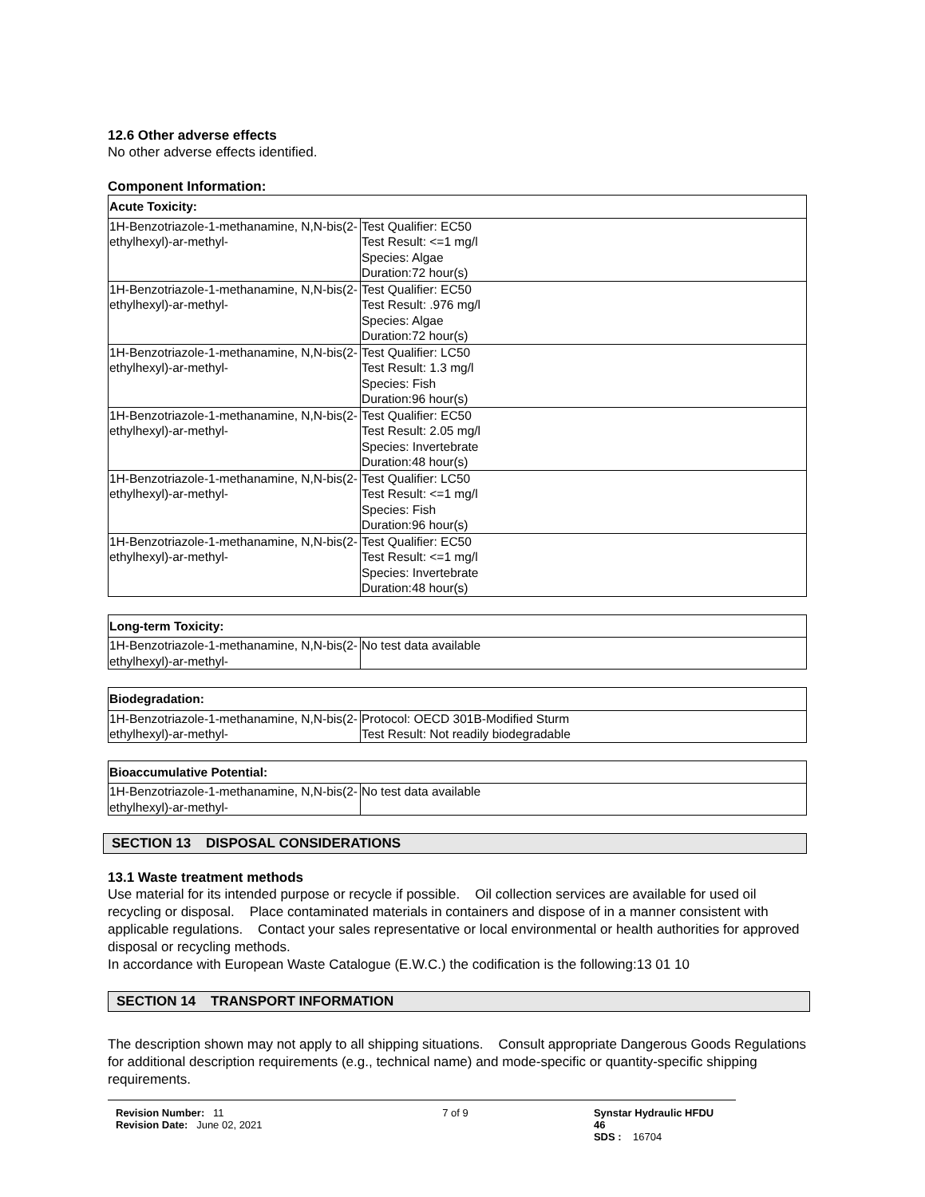12.6 Other adverse effects
No other adverse effects identified.
Component Information:
| Acute Toxicity: | |
| --- | --- |
| 1H-Benzotriazole-1-methanamine, N,N-bis(2-ethylhexyl)-ar-methyl- | Test Qualifier: EC50 Test Result: <=1 mg/l Species: Algae Duration:72 hour(s) |
| 1H-Benzotriazole-1-methanamine, N,N-bis(2-ethylhexyl)-ar-methyl- | Test Qualifier: EC50 Test Result: .976 mg/l Species: Algae Duration:72 hour(s) |
| 1H-Benzotriazole-1-methanamine, N,N-bis(2-ethylhexyl)-ar-methyl- | Test Qualifier: LC50 Test Result: 1.3 mg/l Species: Fish Duration:96 hour(s) |
| 1H-Benzotriazole-1-methanamine, N,N-bis(2-ethylhexyl)-ar-methyl- | Test Qualifier: EC50 Test Result: 2.05 mg/l Species: Invertebrate Duration:48 hour(s) |
| 1H-Benzotriazole-1-methanamine, N,N-bis(2-ethylhexyl)-ar-methyl- | Test Qualifier: LC50 Test Result: <=1 mg/l Species: Fish Duration:96 hour(s) |
| 1H-Benzotriazole-1-methanamine, N,N-bis(2-ethylhexyl)-ar-methyl- | Test Qualifier: EC50 Test Result: <=1 mg/l Species: Invertebrate Duration:48 hour(s) |
| Long-term Toxicity: | |
| --- | --- |
| 1H-Benzotriazole-1-methanamine, N,N-bis(2-ethylhexyl)-ar-methyl- | No test data available |
| Biodegradation: | |
| --- | --- |
| 1H-Benzotriazole-1-methanamine, N,N-bis(2-ethylhexyl)-ar-methyl- | Protocol: OECD 301B-Modified Sturm Test Result: Not readily biodegradable |
| Bioaccumulative Potential: | |
| --- | --- |
| 1H-Benzotriazole-1-methanamine, N,N-bis(2-ethylhexyl)-ar-methyl- | No test data available |
SECTION 13 DISPOSAL CONSIDERATIONS
13.1 Waste treatment methods
Use material for its intended purpose or recycle if possible. Oil collection services are available for used oil recycling or disposal. Place contaminated materials in containers and dispose of in a manner consistent with applicable regulations. Contact your sales representative or local environmental or health authorities for approved disposal or recycling methods.
In accordance with European Waste Catalogue (E.W.C.) the codification is the following:13 01 10
SECTION 14 TRANSPORT INFORMATION
The description shown may not apply to all shipping situations. Consult appropriate Dangerous Goods Regulations for additional description requirements (e.g., technical name) and mode-specific or quantity-specific shipping requirements.
Revision Number: 11
Revision Date: June 02, 2021
7 of 9 Synstar Hydraulic HFDU 46
SDS : 16704